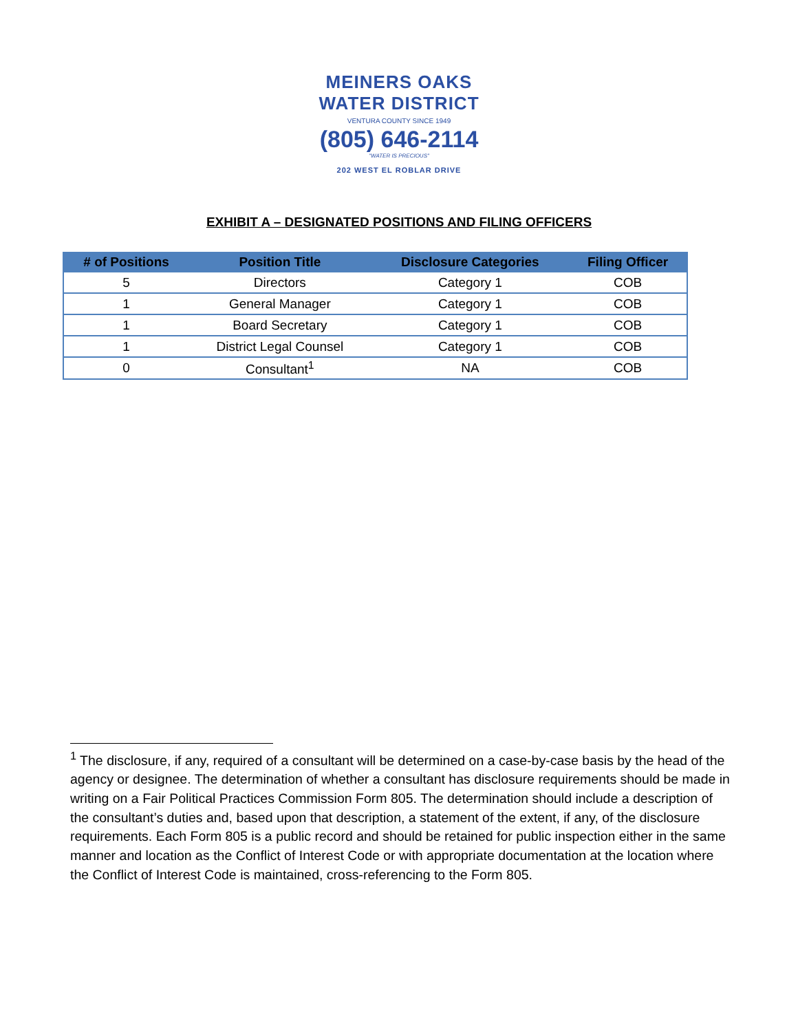MEINERS OAKS WATER DISTRICT
VENTURA COUNTY SINCE 1949
(805) 646-2114
"WATER IS PRECIOUS"
202 WEST EL ROBLAR DRIVE
EXHIBIT A – DESIGNATED POSITIONS AND FILING OFFICERS
| # of Positions | Position Title | Disclosure Categories | Filing Officer |
| --- | --- | --- | --- |
| 5 | Directors | Category 1 | COB |
| 1 | General Manager | Category 1 | COB |
| 1 | Board Secretary | Category 1 | COB |
| 1 | District Legal Counsel | Category 1 | COB |
| 0 | Consultant<sup>1</sup> | NA | COB |
<sup>1</sup> The disclosure, if any, required of a consultant will be determined on a case-by-case basis by the head of the agency or designee. The determination of whether a consultant has disclosure requirements should be made in writing on a Fair Political Practices Commission Form 805. The determination should include a description of the consultant’s duties and, based upon that description, a statement of the extent, if any, of the disclosure requirements. Each Form 805 is a public record and should be retained for public inspection either in the same manner and location as the Conflict of Interest Code or with appropriate documentation at the location where the Conflict of Interest Code is maintained, cross-referencing to the Form 805.